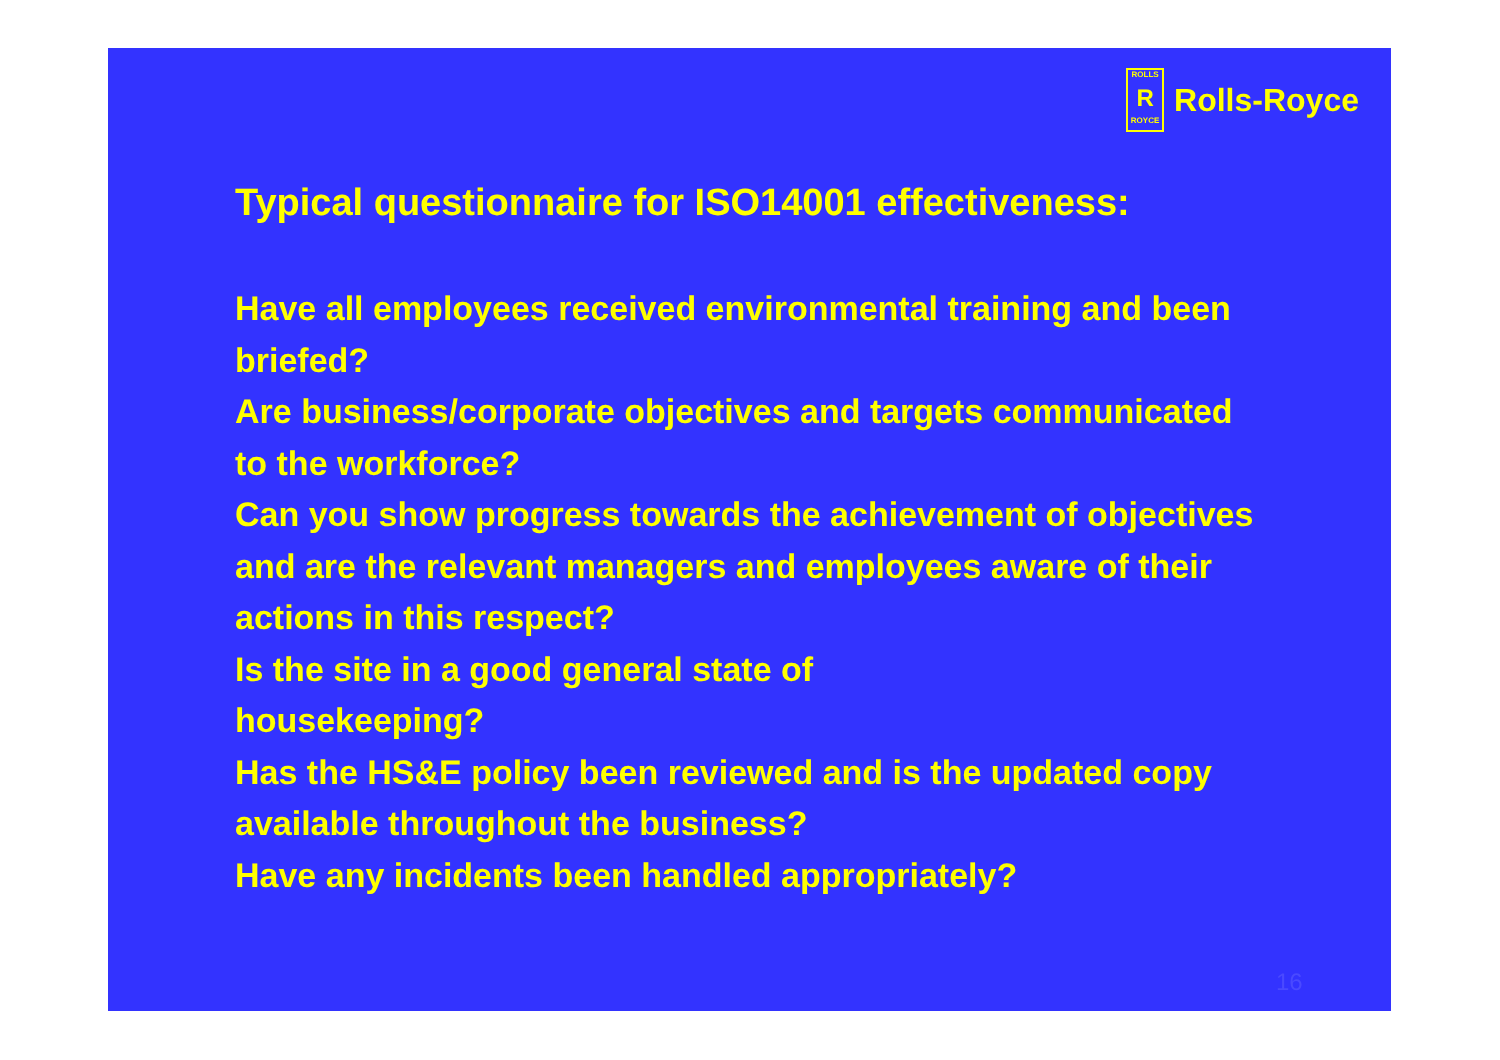ROLLS
R
ROYCE
Rolls-Royce
Typical questionnaire for ISO14001 effectiveness:
Have all employees received environmental training and been briefed?
Are business/corporate objectives and targets communicated to the workforce?
Can you show progress towards the achievement of objectives and are the relevant managers and employees aware of their actions in this respect?
Is the site in a good general state of
housekeeping?
Has the HS&E policy been reviewed and is the updated copy available throughout the business?
Have any incidents been handled appropriately?
16